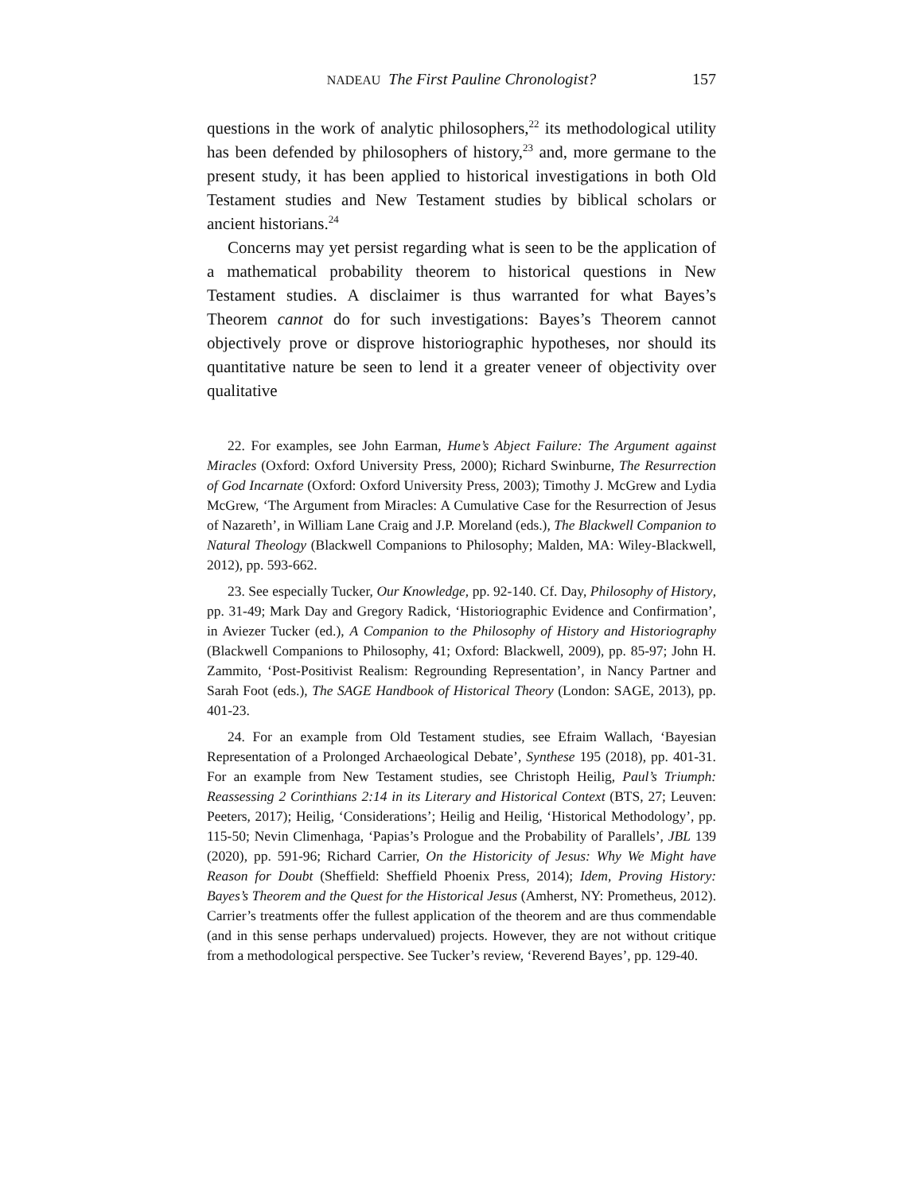NADEAU The First Pauline Chronologist? 157
questions in the work of analytic philosophers,<sup>22</sup> its methodological utility has been defended by philosophers of history,<sup>23</sup> and, more germane to the present study, it has been applied to historical investigations in both Old Testament studies and New Testament studies by biblical scholars or ancient historians.<sup>24</sup>
Concerns may yet persist regarding what is seen to be the application of a mathematical probability theorem to historical questions in New Testament studies. A disclaimer is thus warranted for what Bayes’s Theorem cannot do for such investigations: Bayes’s Theorem cannot objectively prove or disprove historiographic hypotheses, nor should its quantitative nature be seen to lend it a greater veneer of objectivity over qualitative
22. For examples, see John Earman, Hume’s Abject Failure: The Argument against Miracles (Oxford: Oxford University Press, 2000); Richard Swinburne, The Resurrection of God Incarnate (Oxford: Oxford University Press, 2003); Timothy J. McGrew and Lydia McGrew, ‘The Argument from Miracles: A Cumulative Case for the Resurrection of Jesus of Nazareth’, in William Lane Craig and J.P. Moreland (eds.), The Blackwell Companion to Natural Theology (Blackwell Companions to Philosophy; Malden, MA: Wiley-Blackwell, 2012), pp. 593-662.
23. See especially Tucker, Our Knowledge, pp. 92-140. Cf. Day, Philosophy of History, pp. 31-49; Mark Day and Gregory Radick, ‘Historiographic Evidence and Confirmation’, in Aviezer Tucker (ed.), A Companion to the Philosophy of History and Historiography (Blackwell Companions to Philosophy, 41; Oxford: Blackwell, 2009), pp. 85-97; John H. Zammito, ‘Post-Positivist Realism: Regrounding Representation’, in Nancy Partner and Sarah Foot (eds.), The SAGE Handbook of Historical Theory (London: SAGE, 2013), pp. 401-23.
24. For an example from Old Testament studies, see Efraim Wallach, ‘Bayesian Representation of a Prolonged Archaeological Debate’, Synthese 195 (2018), pp. 401-31. For an example from New Testament studies, see Christoph Heilig, Paul’s Triumph: Reassessing 2 Corinthians 2:14 in its Literary and Historical Context (BTS, 27; Leuven: Peeters, 2017); Heilig, ‘Considerations’; Heilig and Heilig, ‘Historical Methodology’, pp. 115-50; Nevin Climenhaga, ‘Papias’s Prologue and the Probability of Parallels’, JBL 139 (2020), pp. 591-96; Richard Carrier, On the Historicity of Jesus: Why We Might have Reason for Doubt (Sheffield: Sheffield Phoenix Press, 2014); Idem, Proving History: Bayes’s Theorem and the Quest for the Historical Jesus (Amherst, NY: Prometheus, 2012). Carrier’s treatments offer the fullest application of the theorem and are thus commendable (and in this sense perhaps undervalued) projects. However, they are not without critique from a methodological perspective. See Tucker’s review, ‘Reverend Bayes’, pp. 129-40.